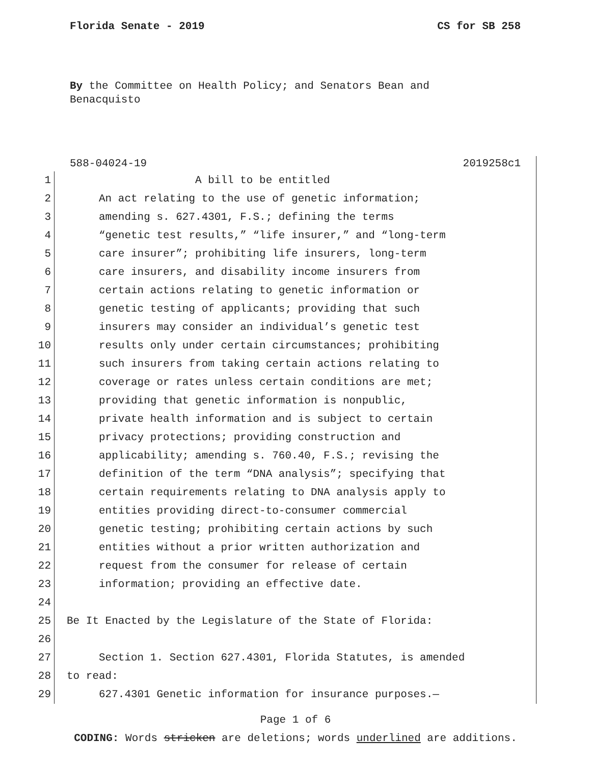Florida Senate - 2019 CS for SB 258
By the Committee on Health Policy; and Senators Bean and Benacquisto
588-04024-19 2019258c1
1 A bill to be entitled
2 An act relating to the use of genetic information;
3 amending s. 627.4301, F.S.; defining the terms
4 “genetic test results,” “life insurer,” and “long-term
5 care insurer”; prohibiting life insurers, long-term
6 care insurers, and disability income insurers from
7 certain actions relating to genetic information or
8 genetic testing of applicants; providing that such
9 insurers may consider an individual’s genetic test
10 results only under certain circumstances; prohibiting
11 such insurers from taking certain actions relating to
12 coverage or rates unless certain conditions are met;
13 providing that genetic information is nonpublic,
14 private health information and is subject to certain
15 privacy protections; providing construction and
16 applicability; amending s. 760.40, F.S.; revising the
17 definition of the term “DNA analysis”; specifying that
18 certain requirements relating to DNA analysis apply to
19 entities providing direct-to-consumer commercial
20 genetic testing; prohibiting certain actions by such
21 entities without a prior written authorization and
22 request from the consumer for release of certain
23 information; providing an effective date.
24
25 Be It Enacted by the Legislature of the State of Florida:
26
27 Section 1. Section 627.4301, Florida Statutes, is amended
28 to read:
29 627.4301 Genetic information for insurance purposes.—
Page 1 of 6
CODING: Words stricken are deletions; words underlined are additions.